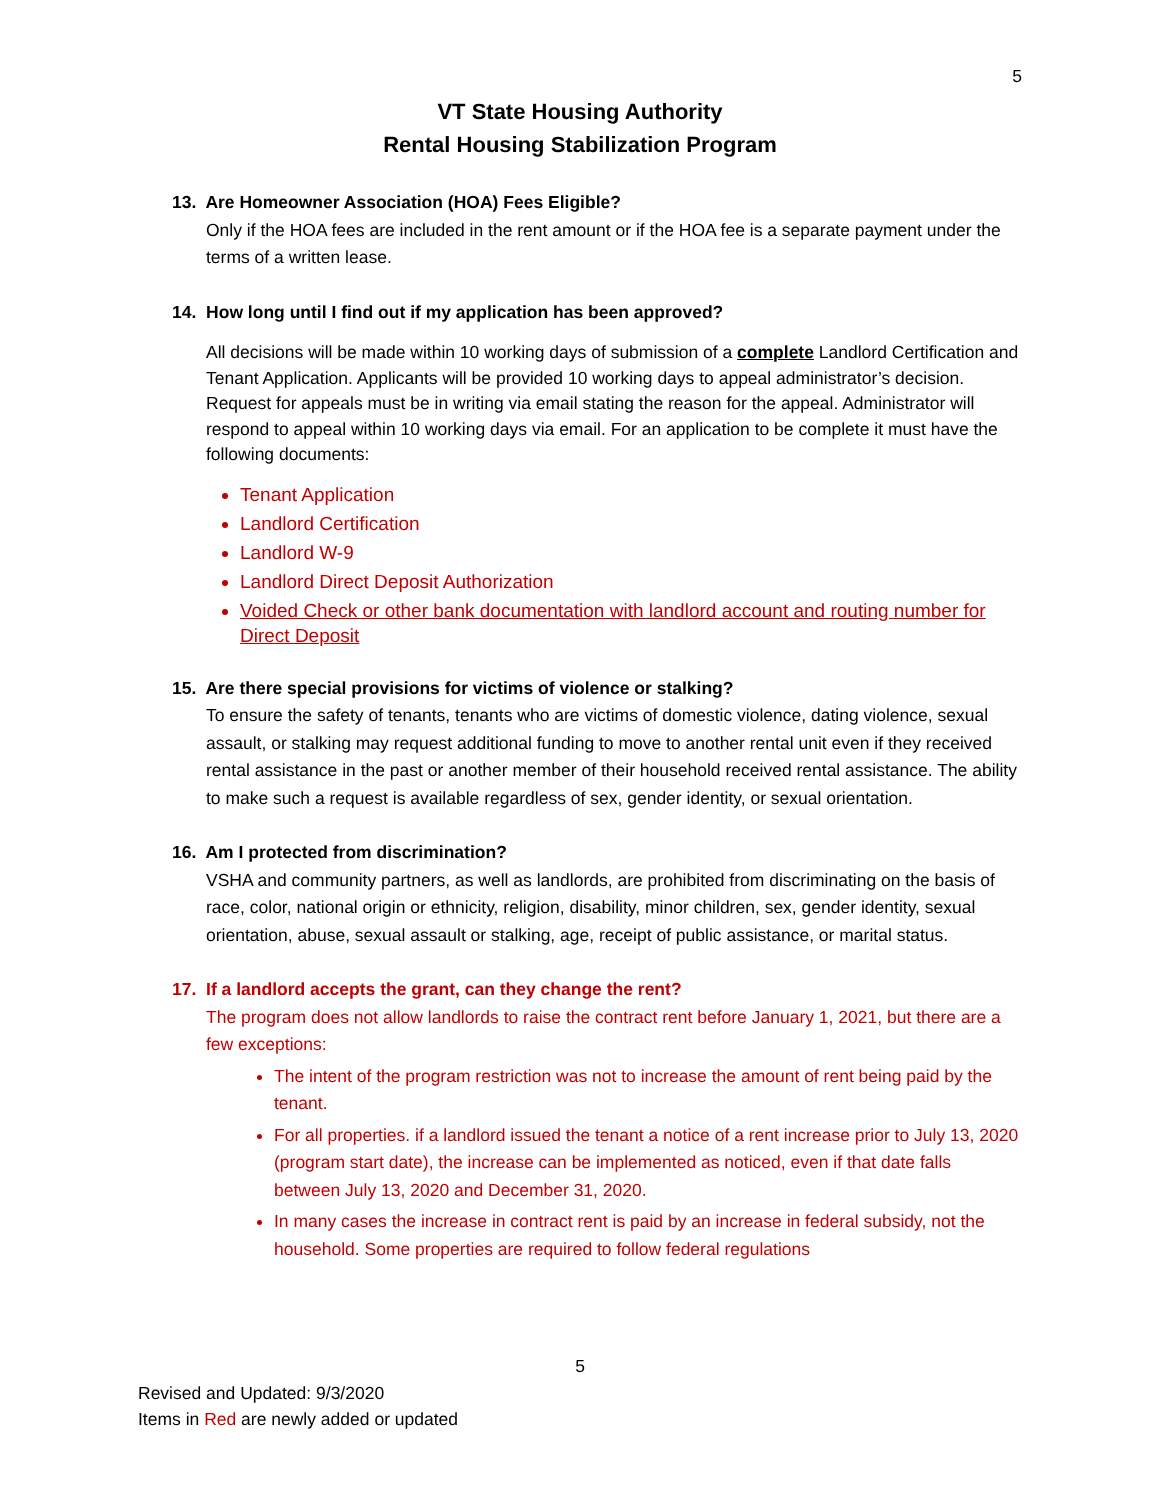5
VT State Housing Authority
Rental Housing Stabilization Program
13. Are Homeowner Association (HOA) Fees Eligible?
Only if the HOA fees are included in the rent amount or if the HOA fee is a separate payment under the terms of a written lease.
14. How long until I find out if my application has been approved?
All decisions will be made within 10 working days of submission of a complete Landlord Certification and Tenant Application. Applicants will be provided 10 working days to appeal administrator’s decision. Request for appeals must be in writing via email stating the reason for the appeal. Administrator will respond to appeal within 10 working days via email. For an application to be complete it must have the following documents:
Tenant Application
Landlord Certification
Landlord W-9
Landlord Direct Deposit Authorization
Voided Check or other bank documentation with landlord account and routing number for Direct Deposit
15. Are there special provisions for victims of violence or stalking?
To ensure the safety of tenants, tenants who are victims of domestic violence, dating violence, sexual assault, or stalking may request additional funding to move to another rental unit even if they received rental assistance in the past or another member of their household received rental assistance. The ability to make such a request is available regardless of sex, gender identity, or sexual orientation.
16. Am I protected from discrimination?
VSHA and community partners, as well as landlords, are prohibited from discriminating on the basis of race, color, national origin or ethnicity, religion, disability, minor children, sex, gender identity, sexual orientation, abuse, sexual assault or stalking, age, receipt of public assistance, or marital status.
17. If a landlord accepts the grant, can they change the rent?
The program does not allow landlords to raise the contract rent before January 1, 2021, but there are a few exceptions:
The intent of the program restriction was not to increase the amount of rent being paid by the tenant.
For all properties. if a landlord issued the tenant a notice of a rent increase prior to July 13, 2020 (program start date), the increase can be implemented as noticed, even if that date falls between July 13, 2020 and December 31, 2020.
In many cases the increase in contract rent is paid by an increase in federal subsidy, not the household. Some properties are required to follow federal regulations
5
Revised and Updated: 9/3/2020
Items in Red are newly added or updated